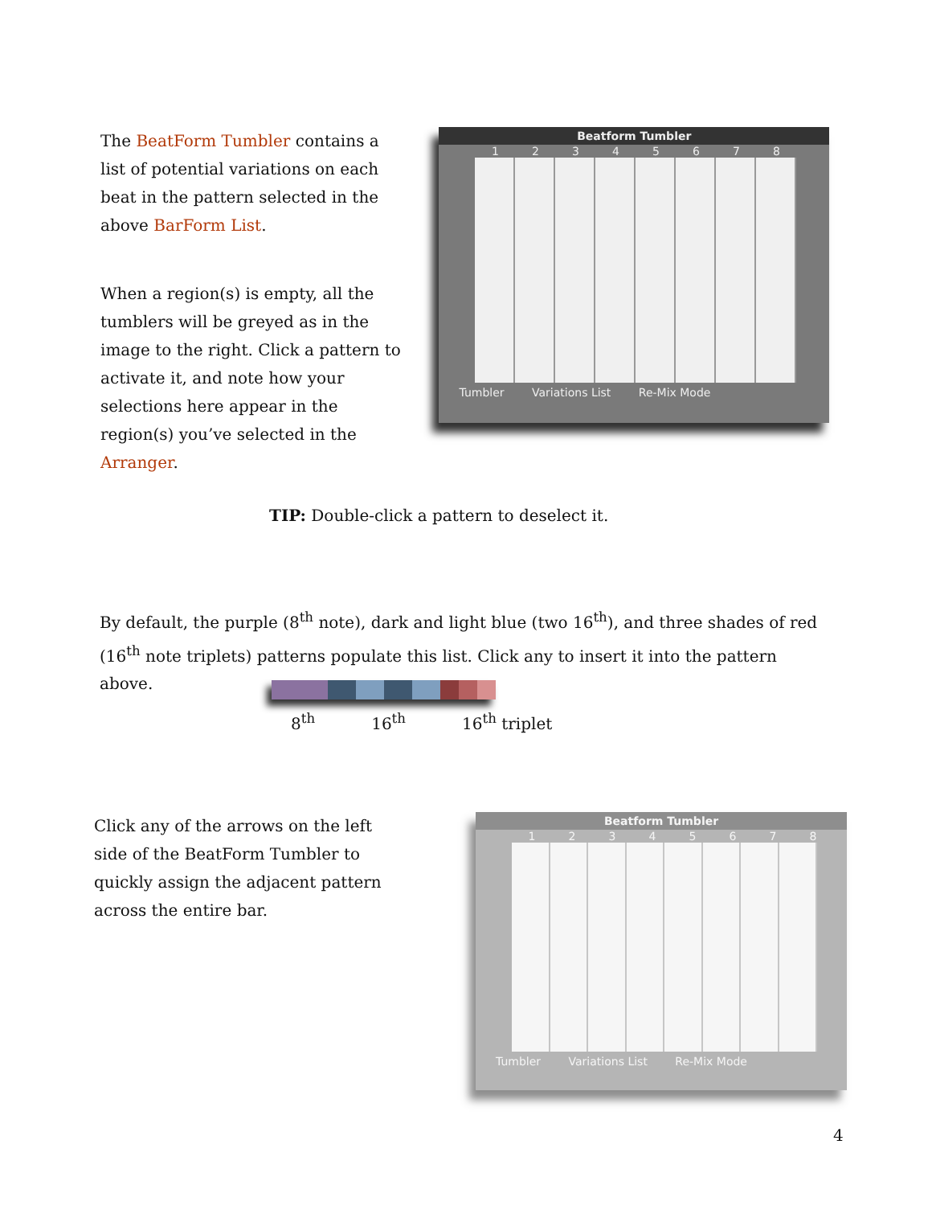The BeatForm Tumbler contains a list of potential variations on each beat in the pattern selected in the above BarForm List.
When a region(s) is empty, all the tumblers will be greyed as in the image to the right. Click a pattern to activate it, and note how your selections here appear in the region(s) you’ve selected in the Arranger.
Beatform Tumbler
1 2 3 4 5 6 7 8
Tumbler Variations List Re-Mix Mode
TIP: Double-click a pattern to deselect it.
By default, the purple (8<sup>th</sup> note), dark and light blue (two 16<sup>th</sup>), and three shades of red (16<sup>th</sup> note triplets) patterns populate this list. Click any to insert it into the pattern above.
8<sup>th</sup> 16<sup>th</sup> 16<sup>th</sup> triplet
Click any of the arrows on the left side of the BeatForm Tumbler to quickly assign the adjacent pattern across the entire bar.
Beatform Tumbler
1 2 3 4 5 6 7 8
Tumbler Variations List Re-Mix Mode
4